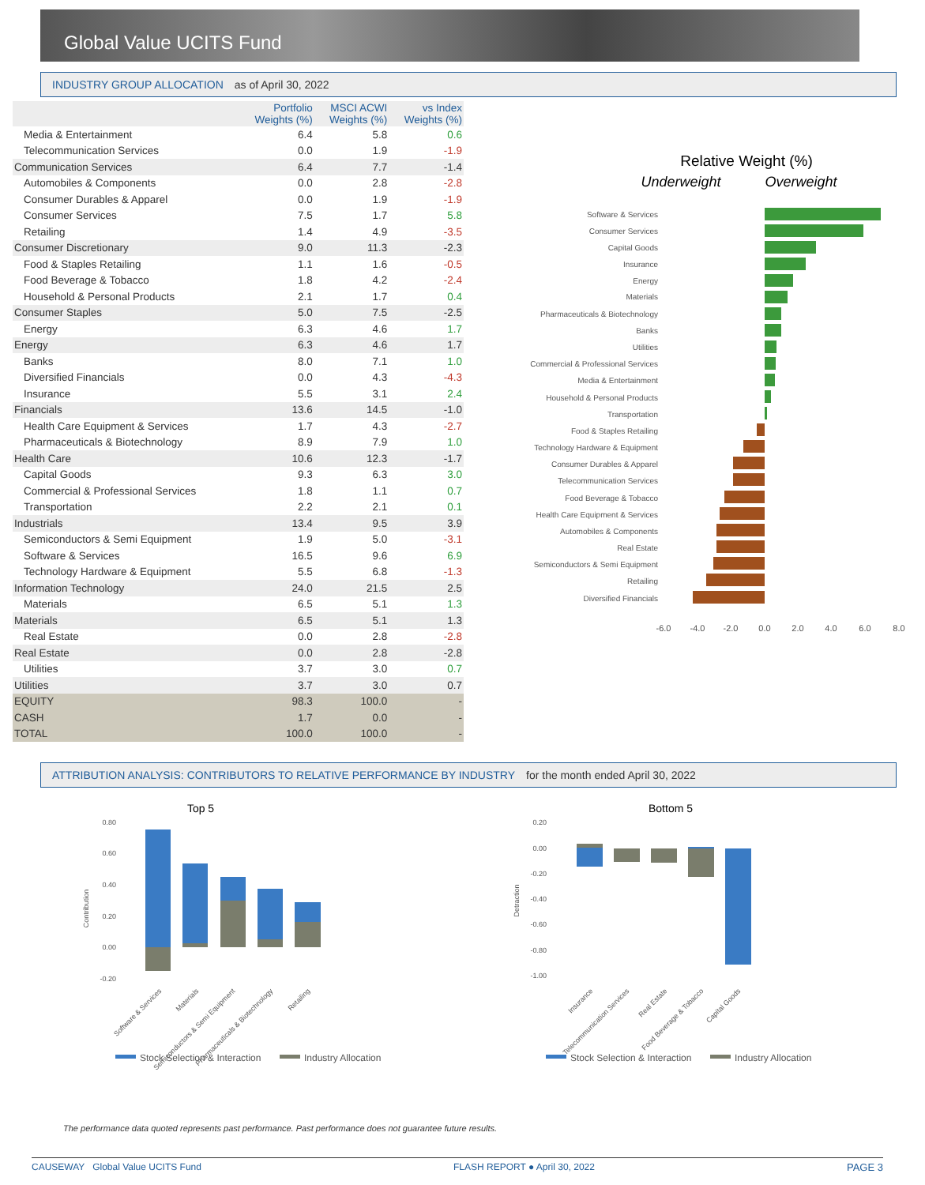Global Value UCITS Fund
INDUSTRY GROUP ALLOCATION as of April 30, 2022
| | Portfolio Weights (%) | MSCI ACWI Weights (%) | vs Index Weights (%) |
| --- | --- | --- | --- |
| Media & Entertainment | 6.4 | 5.8 | 0.6 |
| Telecommunication Services | 0.0 | 1.9 | -1.9 |
| Communication Services | 6.4 | 7.7 | -1.4 |
| Automobiles & Components | 0.0 | 2.8 | -2.8 |
| Consumer Durables & Apparel | 0.0 | 1.9 | -1.9 |
| Consumer Services | 7.5 | 1.7 | 5.8 |
| Retailing | 1.4 | 4.9 | -3.5 |
| Consumer Discretionary | 9.0 | 11.3 | -2.3 |
| Food & Staples Retailing | 1.1 | 1.6 | -0.5 |
| Food Beverage & Tobacco | 1.8 | 4.2 | -2.4 |
| Household & Personal Products | 2.1 | 1.7 | 0.4 |
| Consumer Staples | 5.0 | 7.5 | -2.5 |
| Energy | 6.3 | 4.6 | 1.7 |
| Energy | 6.3 | 4.6 | 1.7 |
| Banks | 8.0 | 7.1 | 1.0 |
| Diversified Financials | 0.0 | 4.3 | -4.3 |
| Insurance | 5.5 | 3.1 | 2.4 |
| Financials | 13.6 | 14.5 | -1.0 |
| Health Care Equipment & Services | 1.7 | 4.3 | -2.7 |
| Pharmaceuticals & Biotechnology | 8.9 | 7.9 | 1.0 |
| Health Care | 10.6 | 12.3 | -1.7 |
| Capital Goods | 9.3 | 6.3 | 3.0 |
| Commercial & Professional Services | 1.8 | 1.1 | 0.7 |
| Transportation | 2.2 | 2.1 | 0.1 |
| Industrials | 13.4 | 9.5 | 3.9 |
| Semiconductors & Semi Equipment | 1.9 | 5.0 | -3.1 |
| Software & Services | 16.5 | 9.6 | 6.9 |
| Technology Hardware & Equipment | 5.5 | 6.8 | -1.3 |
| Information Technology | 24.0 | 21.5 | 2.5 |
| Materials | 6.5 | 5.1 | 1.3 |
| Materials | 6.5 | 5.1 | 1.3 |
| Real Estate | 0.0 | 2.8 | -2.8 |
| Real Estate | 0.0 | 2.8 | -2.8 |
| Utilities | 3.7 | 3.0 | 0.7 |
| Utilities | 3.7 | 3.0 | 0.7 |
| EQUITY | 98.3 | 100.0 | - |
| CASH | 1.7 | 0.0 | - |
| TOTAL | 100.0 | 100.0 | - |
Relative Weight (%)
Underweight
Overweight
Software & Services
Consumer Services
Capital Goods
Insurance
Energy
Materials
Pharmaceuticals & Biotechnology
Banks
Utilities
Commercial & Professional Services
Media & Entertainment
Household & Personal Products
Transportation
Food & Staples Retailing
Technology Hardware & Equipment
Consumer Durables & Apparel
Telecommunication Services
Food Beverage & Tobacco
Health Care Equipment & Services
Automobiles & Components
Real Estate
Semiconductors & Semi Equipment
Retailing
Diversified Financials
-6.0
-4.0
-2.0
0.0
2.0
4.0
6.0
8.0
ATTRIBUTION ANALYSIS: CONTRIBUTORS TO RELATIVE PERFORMANCE BY INDUSTRY for the month ended April 30, 2022
Top 5
0.80
0.60
0.40
0.20
0.00
-0.20
Contribution
Software & Services
Materials
Semiconductors & Semi Equipment
Pharmaceuticals & Biotechnology
Retailing
Stock Selection & Interaction
Industry Allocation
Bottom 5
0.20
0.00
-0.20
-0.40
-0.60
-0.80
-1.00
Detraction
Insurance
Telecommunication Services
Real Estate
Food Beverage & Tobacco
Capital Goods
Stock Selection & Interaction
Industry Allocation
The performance data quoted represents past performance. Past performance does not guarantee future results.
CAUSEWAY Global Value UCITS Fund FLASH REPORT ● April 30, 2022 PAGE 3